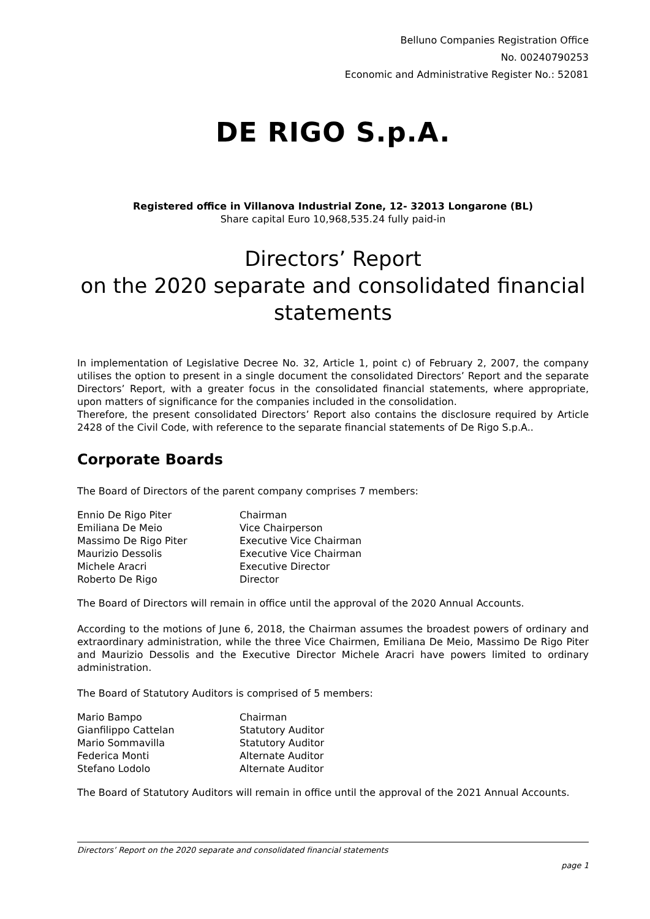Belluno Companies Registration Office
No. 00240790253
Economic and Administrative Register No.: 52081
DE RIGO S.p.A.
Registered office in Villanova Industrial Zone, 12- 32013 Longarone (BL)
Share capital Euro 10,968,535.24 fully paid-in
Directors’ Report
on the 2020 separate and consolidated financial statements
In implementation of Legislative Decree No. 32, Article 1, point c) of February 2, 2007, the company utilises the option to present in a single document the consolidated Directors’ Report and the separate Directors’ Report, with a greater focus in the consolidated financial statements, where appropriate, upon matters of significance for the companies included in the consolidation.
Therefore, the present consolidated Directors’ Report also contains the disclosure required by Article 2428 of the Civil Code, with reference to the separate financial statements of De Rigo S.p.A..
Corporate Boards
The Board of Directors of the parent company comprises 7 members:
| Ennio De Rigo Piter | Chairman |
| Emiliana De Meio | Vice Chairperson |
| Massimo De Rigo Piter | Executive Vice Chairman |
| Maurizio Dessolis | Executive Vice Chairman |
| Michele Aracri | Executive Director |
| Roberto De Rigo | Director |
The Board of Directors will remain in office until the approval of the 2020 Annual Accounts.
According to the motions of June 6, 2018, the Chairman assumes the broadest powers of ordinary and extraordinary administration, while the three Vice Chairmen, Emiliana De Meio, Massimo De Rigo Piter and Maurizio Dessolis and the Executive Director Michele Aracri have powers limited to ordinary administration.
The Board of Statutory Auditors is comprised of 5 members:
| Mario Bampo | Chairman |
| Gianfilippo Cattelan | Statutory Auditor |
| Mario Sommavilla | Statutory Auditor |
| Federica Monti | Alternate Auditor |
| Stefano Lodolo | Alternate Auditor |
The Board of Statutory Auditors will remain in office until the approval of the 2021 Annual Accounts.
Directors’ Report on the 2020 separate and consolidated financial statements
page 1